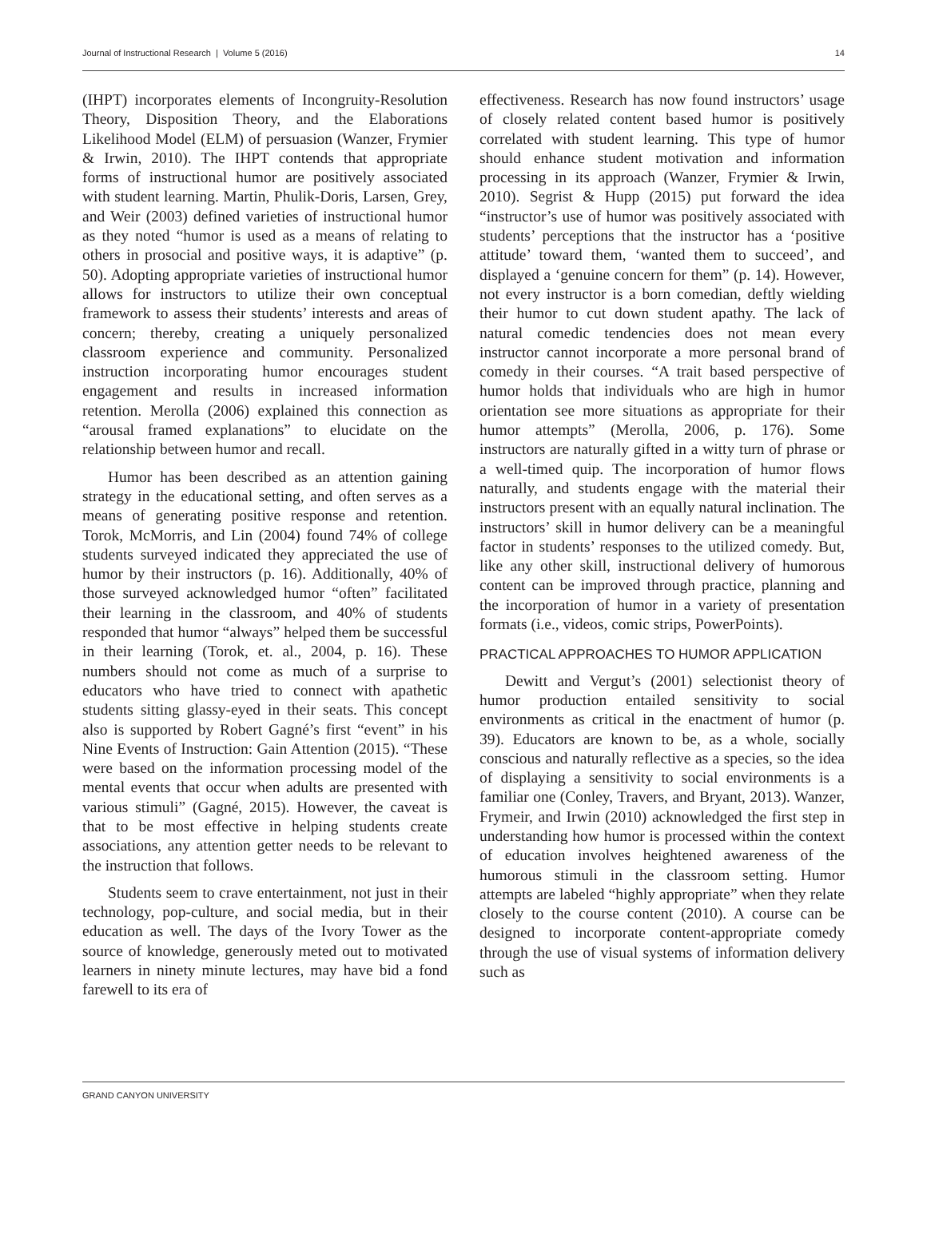Journal of Instructional Research | Volume 5 (2016) 14
(IHPT) incorporates elements of Incongruity-Resolution Theory, Disposition Theory, and the Elaborations Likelihood Model (ELM) of persuasion (Wanzer, Frymier & Irwin, 2010). The IHPT contends that appropriate forms of instructional humor are positively associated with student learning. Martin, Phulik-Doris, Larsen, Grey, and Weir (2003) defined varieties of instructional humor as they noted “humor is used as a means of relating to others in prosocial and positive ways, it is adaptive” (p. 50). Adopting appropriate varieties of instructional humor allows for instructors to utilize their own conceptual framework to assess their students’ interests and areas of concern; thereby, creating a uniquely personalized classroom experience and community. Personalized instruction incorporating humor encourages student engagement and results in increased information retention. Merolla (2006) explained this connection as “arousal framed explanations” to elucidate on the relationship between humor and recall.
Humor has been described as an attention gaining strategy in the educational setting, and often serves as a means of generating positive response and retention. Torok, McMorris, and Lin (2004) found 74% of college students surveyed indicated they appreciated the use of humor by their instructors (p. 16). Additionally, 40% of those surveyed acknowledged humor “often” facilitated their learning in the classroom, and 40% of students responded that humor “always” helped them be successful in their learning (Torok, et. al., 2004, p. 16). These numbers should not come as much of a surprise to educators who have tried to connect with apathetic students sitting glassy-eyed in their seats. This concept also is supported by Robert Gagné’s first “event” in his Nine Events of Instruction: Gain Attention (2015). “These were based on the information processing model of the mental events that occur when adults are presented with various stimuli” (Gagné, 2015). However, the caveat is that to be most effective in helping students create associations, any attention getter needs to be relevant to the instruction that follows.
Students seem to crave entertainment, not just in their technology, pop-culture, and social media, but in their education as well. The days of the Ivory Tower as the source of knowledge, generously meted out to motivated learners in ninety minute lectures, may have bid a fond farewell to its era of
effectiveness. Research has now found instructors’ usage of closely related content based humor is positively correlated with student learning. This type of humor should enhance student motivation and information processing in its approach (Wanzer, Frymier & Irwin, 2010). Segrist & Hupp (2015) put forward the idea “instructor’s use of humor was positively associated with students’ perceptions that the instructor has a ‘positive attitude’ toward them, ‘wanted them to succeed’, and displayed a ‘genuine concern for them” (p. 14). However, not every instructor is a born comedian, deftly wielding their humor to cut down student apathy. The lack of natural comedic tendencies does not mean every instructor cannot incorporate a more personal brand of comedy in their courses. “A trait based perspective of humor holds that individuals who are high in humor orientation see more situations as appropriate for their humor attempts” (Merolla, 2006, p. 176). Some instructors are naturally gifted in a witty turn of phrase or a well-timed quip. The incorporation of humor flows naturally, and students engage with the material their instructors present with an equally natural inclination. The instructors’ skill in humor delivery can be a meaningful factor in students’ responses to the utilized comedy. But, like any other skill, instructional delivery of humorous content can be improved through practice, planning and the incorporation of humor in a variety of presentation formats (i.e., videos, comic strips, PowerPoints).
PRACTICAL APPROACHES TO HUMOR APPLICATION
Dewitt and Vergut’s (2001) selectionist theory of humor production entailed sensitivity to social environments as critical in the enactment of humor (p. 39). Educators are known to be, as a whole, socially conscious and naturally reflective as a species, so the idea of displaying a sensitivity to social environments is a familiar one (Conley, Travers, and Bryant, 2013). Wanzer, Frymeir, and Irwin (2010) acknowledged the first step in understanding how humor is processed within the context of education involves heightened awareness of the humorous stimuli in the classroom setting. Humor attempts are labeled “highly appropriate” when they relate closely to the course content (2010). A course can be designed to incorporate content-appropriate comedy through the use of visual systems of information delivery such as
GRAND CANYON UNIVERSITY